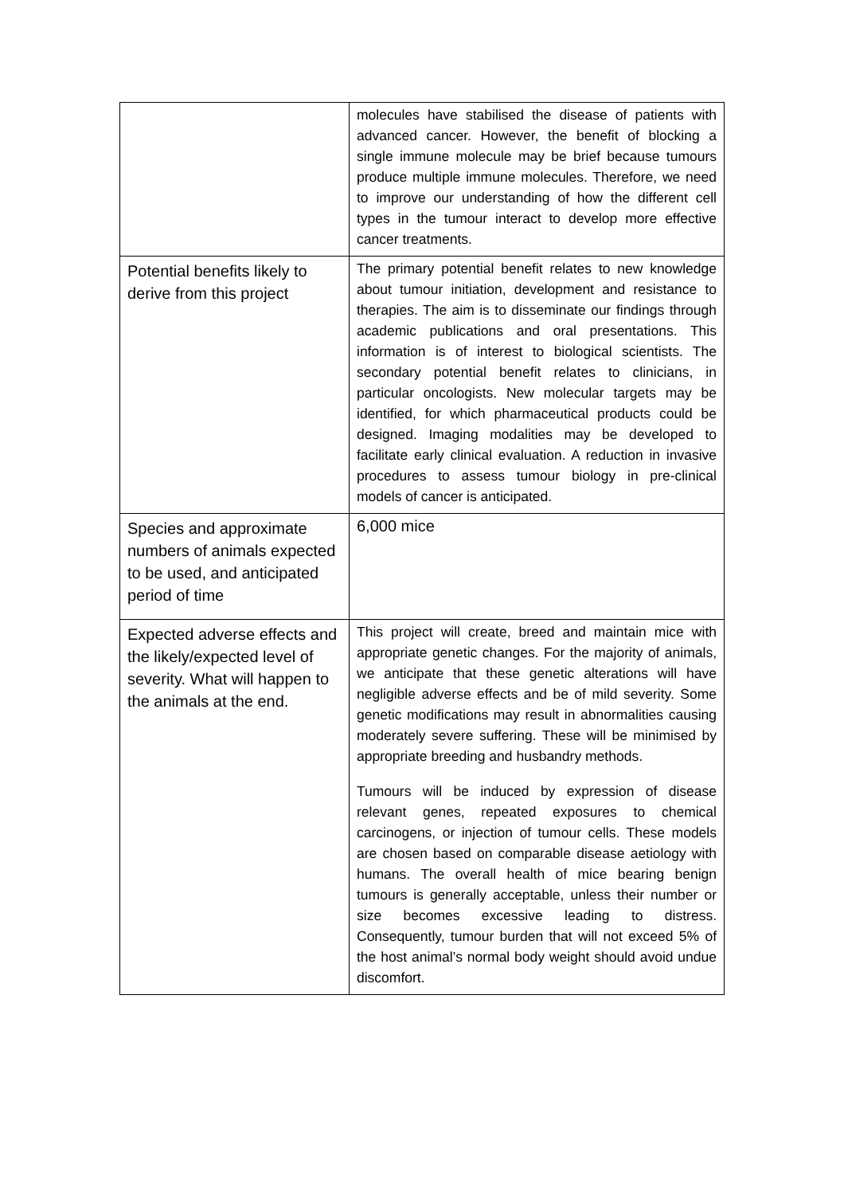| | molecules have stabilised the disease of patients with advanced cancer. However, the benefit of blocking a single immune molecule may be brief because tumours produce multiple immune molecules. Therefore, we need to improve our understanding of how the different cell types in the tumour interact to develop more effective cancer treatments. |
| Potential benefits likely to derive from this project | The primary potential benefit relates to new knowledge about tumour initiation, development and resistance to therapies. The aim is to disseminate our findings through academic publications and oral presentations. This information is of interest to biological scientists. The secondary potential benefit relates to clinicians, in particular oncologists. New molecular targets may be identified, for which pharmaceutical products could be designed. Imaging modalities may be developed to facilitate early clinical evaluation. A reduction in invasive procedures to assess tumour biology in pre-clinical models of cancer is anticipated. |
| Species and approximate numbers of animals expected to be used, and anticipated period of time | 6,000 mice |
| Expected adverse effects and the likely/expected level of severity. What will happen to the animals at the end. | This project will create, breed and maintain mice with appropriate genetic changes. For the majority of animals, we anticipate that these genetic alterations will have negligible adverse effects and be of mild severity. Some genetic modifications may result in abnormalities causing moderately severe suffering. These will be minimised by appropriate breeding and husbandry methods. Tumours will be induced by expression of disease relevant genes, repeated exposures to chemical carcinogens, or injection of tumour cells. These models are chosen based on comparable disease aetiology with humans. The overall health of mice bearing benign tumours is generally acceptable, unless their number or size becomes excessive leading to distress. Consequently, tumour burden that will not exceed 5% of the host animal’s normal body weight should avoid undue discomfort. |